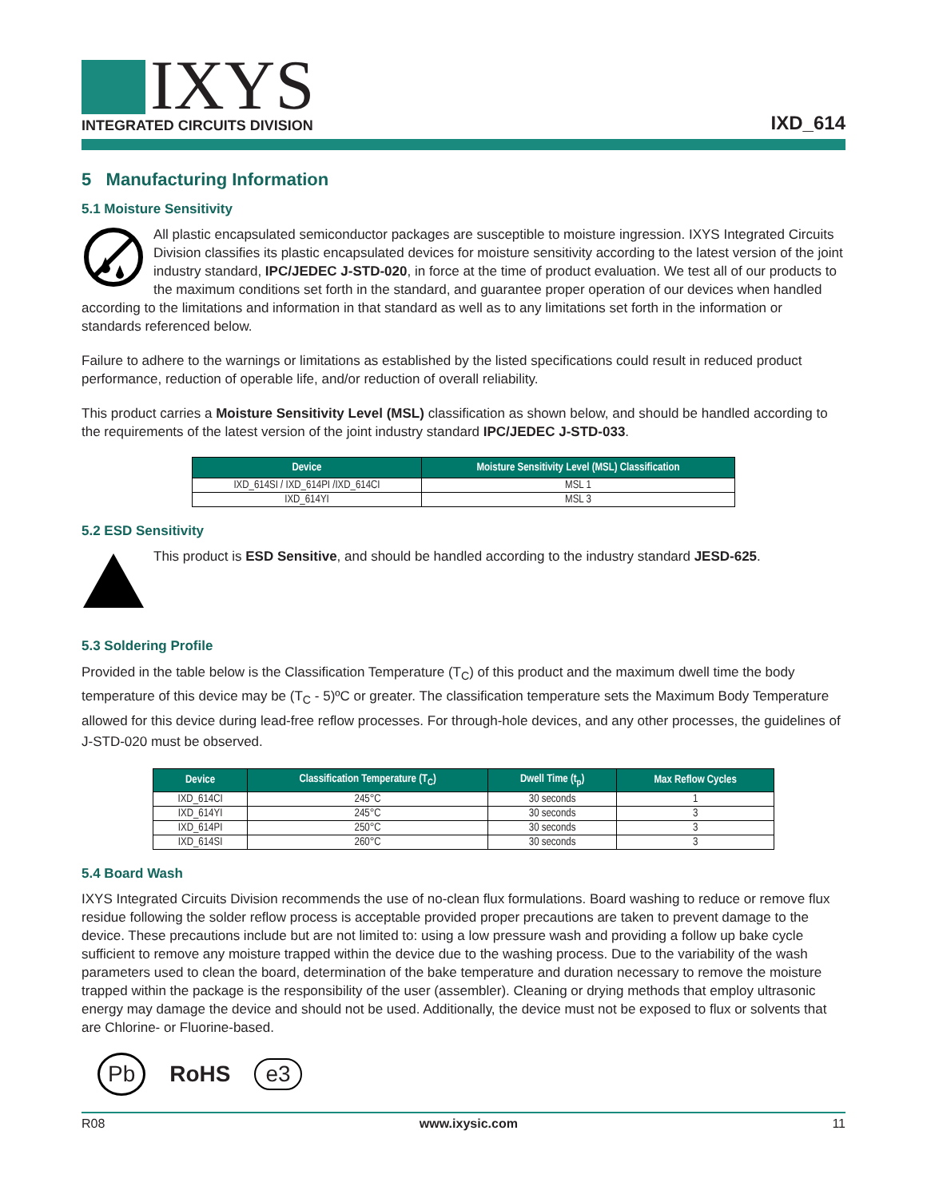IXYS
INTEGRATED CIRCUITS DIVISION
IXD_614
5 Manufacturing Information
5.1 Moisture Sensitivity
All plastic encapsulated semiconductor packages are susceptible to moisture ingression. IXYS Integrated Circuits Division classifies its plastic encapsulated devices for moisture sensitivity according to the latest version of the joint industry standard, IPC/JEDEC J-STD-020, in force at the time of product evaluation. We test all of our products to the maximum conditions set forth in the standard, and guarantee proper operation of our devices when handled according to the limitations and information in that standard as well as to any limitations set forth in the information or standards referenced below.
Failure to adhere to the warnings or limitations as established by the listed specifications could result in reduced product performance, reduction of operable life, and/or reduction of overall reliability.
This product carries a Moisture Sensitivity Level (MSL) classification as shown below, and should be handled according to the requirements of the latest version of the joint industry standard IPC/JEDEC J-STD-033.
| Device | Moisture Sensitivity Level (MSL) Classification |
| --- | --- |
| IXD_614SI / IXD_614PI /IXD_614CI | MSL 1 |
| IXD_614YI | MSL 3 |
5.2 ESD Sensitivity
This product is ESD Sensitive, and should be handled according to the industry standard JESD-625.
5.3 Soldering Profile
Provided in the table below is the Classification Temperature (T<sub>C</sub>) of this product and the maximum dwell time the body temperature of this device may be (T<sub>C</sub> - 5)ºC or greater. The classification temperature sets the Maximum Body Temperature allowed for this device during lead-free reflow processes. For through-hole devices, and any other processes, the guidelines of J-STD-020 must be observed.
| Device | Classification Temperature (T<sub>C</sub>) | Dwell Time (t<sub>p</sub>) | Max Reflow Cycles |
| --- | --- | --- | --- |
| IXD_614CI | 245°C | 30 seconds | 1 |
| IXD_614YI | 245°C | 30 seconds | 3 |
| IXD_614PI | 250°C | 30 seconds | 3 |
| IXD_614SI | 260°C | 30 seconds | 3 |
5.4 Board Wash
IXYS Integrated Circuits Division recommends the use of no-clean flux formulations. Board washing to reduce or remove flux residue following the solder reflow process is acceptable provided proper precautions are taken to prevent damage to the device. These precautions include but are not limited to: using a low pressure wash and providing a follow up bake cycle sufficient to remove any moisture trapped within the device due to the washing process. Due to the variability of the wash parameters used to clean the board, determination of the bake temperature and duration necessary to remove the moisture trapped within the package is the responsibility of the user (assembler). Cleaning or drying methods that employ ultrasonic energy may damage the device and should not be used. Additionally, the device must not be exposed to flux or solvents that are Chlorine- or Fluorine-based.
Pb RoHS e3
R08 www.ixysic.com 11